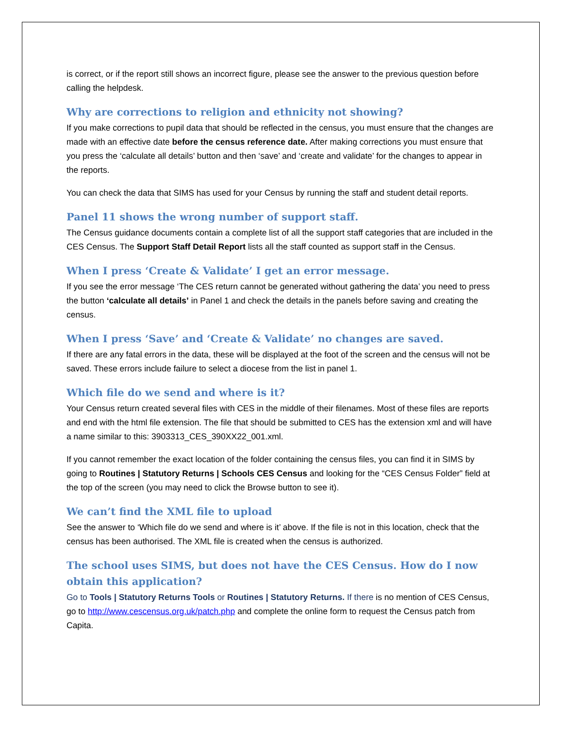is correct, or if the report still shows an incorrect figure, please see the answer to the previous question before calling the helpdesk.
Why are corrections to religion and ethnicity not showing?
If you make corrections to pupil data that should be reflected in the census, you must ensure that the changes are made with an effective date before the census reference date. After making corrections you must ensure that you press the ‘calculate all details’ button and then ‘save’ and ‘create and validate’ for the changes to appear in the reports.
You can check the data that SIMS has used for your Census by running the staff and student detail reports.
Panel 11 shows the wrong number of support staff.
The Census guidance documents contain a complete list of all the support staff categories that are included in the CES Census. The Support Staff Detail Report lists all the staff counted as support staff in the Census.
When I press ‘Create & Validate’ I get an error message.
If you see the error message ‘The CES return cannot be generated without gathering the data’ you need to press the button ‘calculate all details’ in Panel 1 and check the details in the panels before saving and creating the census.
When I press ‘Save’ and ‘Create & Validate’ no changes are saved.
If there are any fatal errors in the data, these will be displayed at the foot of the screen and the census will not be saved. These errors include failure to select a diocese from the list in panel 1.
Which file do we send and where is it?
Your Census return created several files with CES in the middle of their filenames. Most of these files are reports and end with the html file extension. The file that should be submitted to CES has the extension xml and will have a name similar to this: 3903313_CES_390XX22_001.xml.
If you cannot remember the exact location of the folder containing the census files, you can find it in SIMS by going to Routines | Statutory Returns | Schools CES Census and looking for the “CES Census Folder” field at the top of the screen (you may need to click the Browse button to see it).
We can’t find the XML file to upload
See the answer to ‘Which file do we send and where is it’ above. If the file is not in this location, check that the census has been authorised. The XML file is created when the census is authorized.
The school uses SIMS, but does not have the CES Census. How do I now obtain this application?
Go to Tools | Statutory Returns Tools or Routines | Statutory Returns. If there is no mention of CES Census, go to http://www.cescensus.org.uk/patch.php and complete the online form to request the Census patch from Capita.